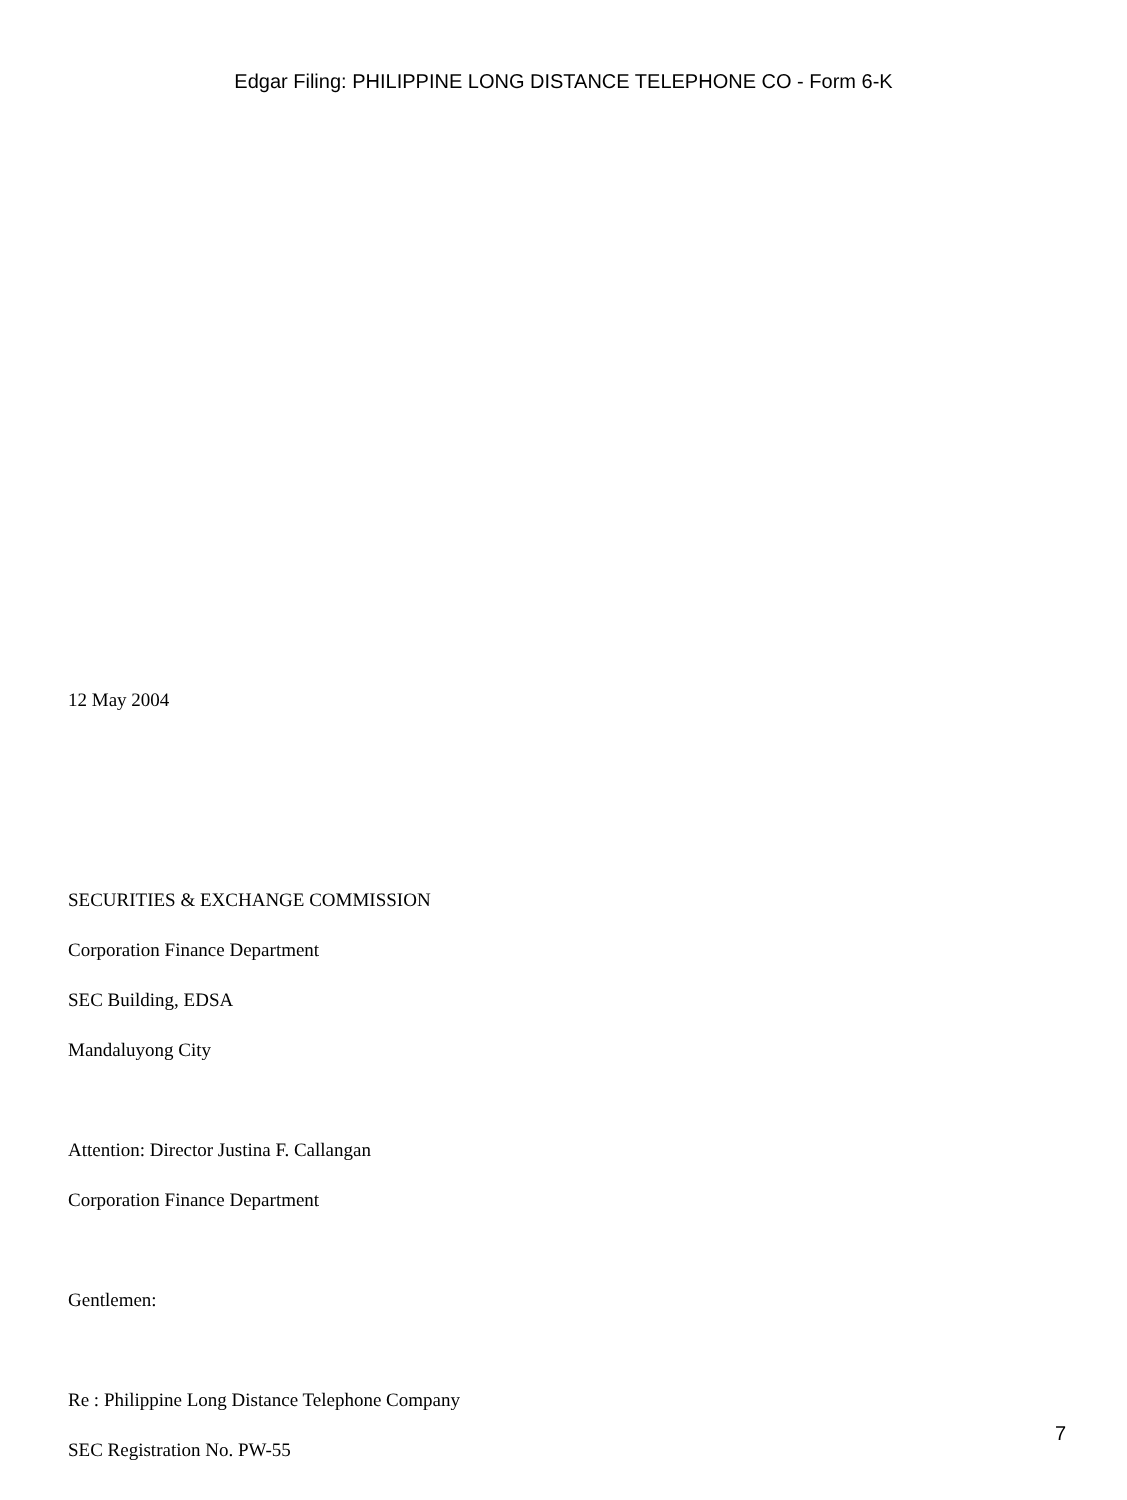Edgar Filing: PHILIPPINE LONG DISTANCE TELEPHONE CO - Form 6-K
12 May 2004
SECURITIES & EXCHANGE COMMISSION
Corporation Finance Department
SEC Building, EDSA
Mandaluyong City
Attention: Director Justina F. Callangan
Corporation Finance Department
Gentlemen:
Re : Philippine Long Distance Telephone Company
SEC Registration No. PW-55
7